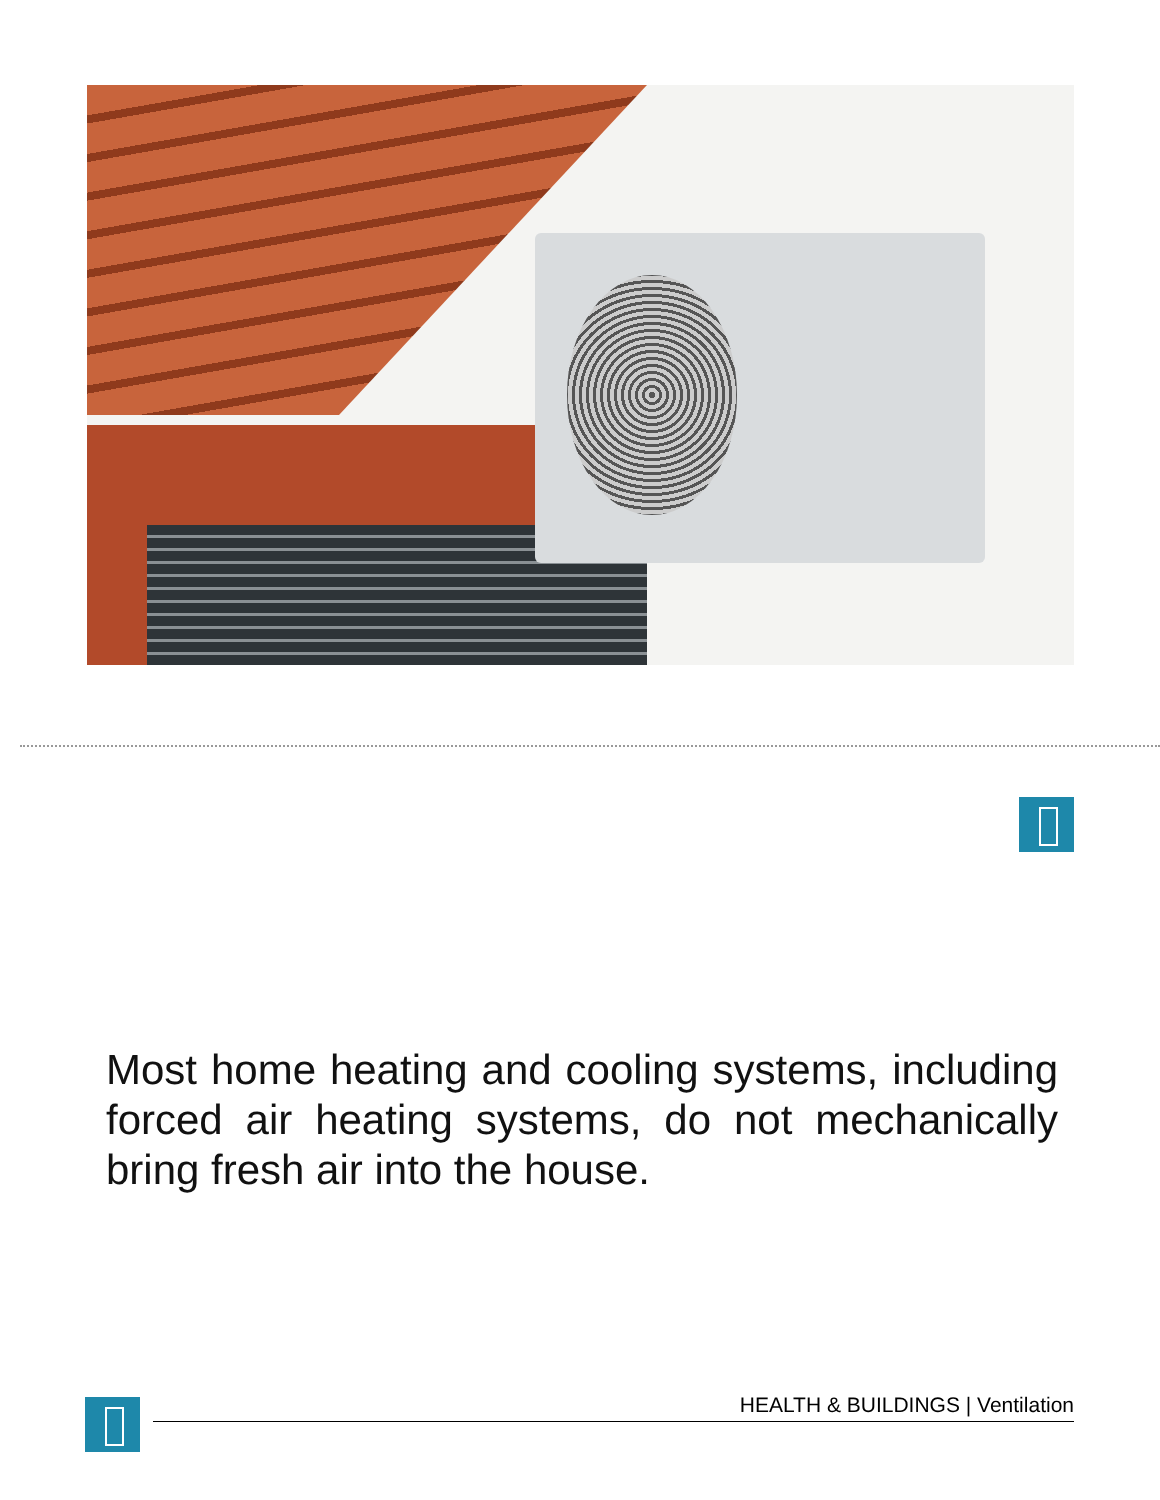Most home heating and cooling systems, including forced air heating systems, do not mechanically bring fresh air into the house.
HEALTH & BUILDINGS | Ventilation